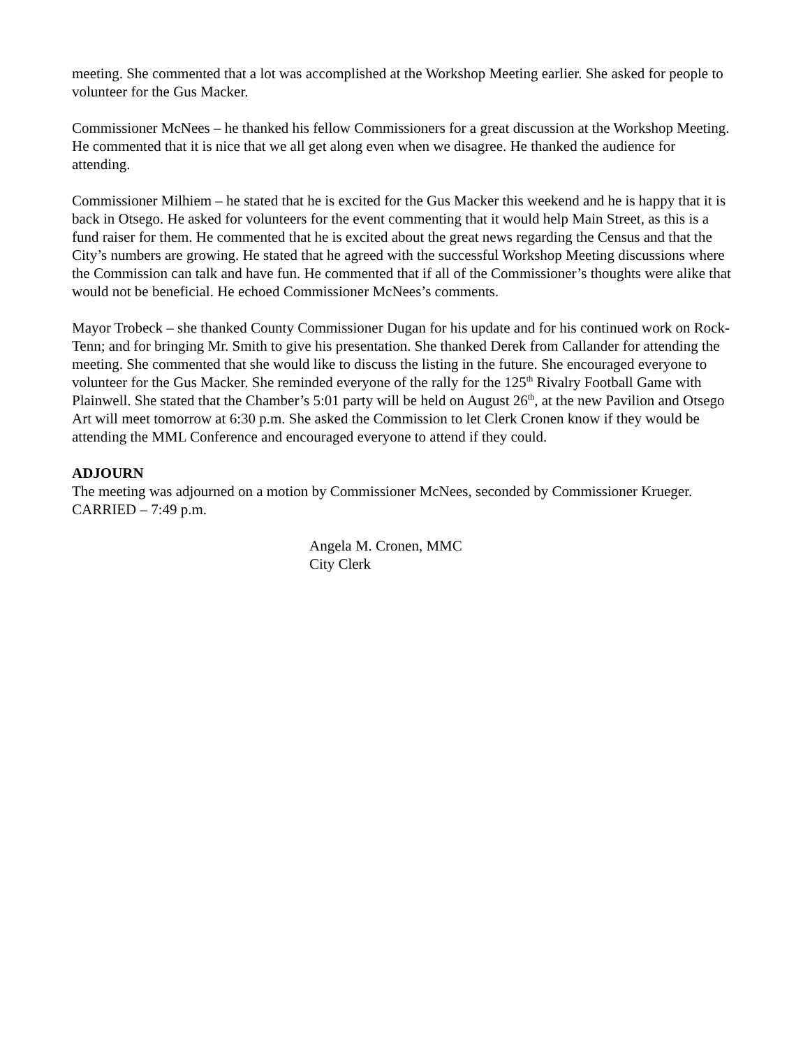meeting. She commented that a lot was accomplished at the Workshop Meeting earlier. She asked for people to volunteer for the Gus Macker.
Commissioner McNees – he thanked his fellow Commissioners for a great discussion at the Workshop Meeting. He commented that it is nice that we all get along even when we disagree. He thanked the audience for attending.
Commissioner Milhiem – he stated that he is excited for the Gus Macker this weekend and he is happy that it is back in Otsego. He asked for volunteers for the event commenting that it would help Main Street, as this is a fund raiser for them. He commented that he is excited about the great news regarding the Census and that the City’s numbers are growing. He stated that he agreed with the successful Workshop Meeting discussions where the Commission can talk and have fun. He commented that if all of the Commissioner’s thoughts were alike that would not be beneficial. He echoed Commissioner McNees’s comments.
Mayor Trobeck – she thanked County Commissioner Dugan for his update and for his continued work on Rock-Tenn; and for bringing Mr. Smith to give his presentation. She thanked Derek from Callander for attending the meeting. She commented that she would like to discuss the listing in the future. She encouraged everyone to volunteer for the Gus Macker. She reminded everyone of the rally for the 125<sup>th</sup> Rivalry Football Game with Plainwell. She stated that the Chamber’s 5:01 party will be held on August 26<sup>th</sup>, at the new Pavilion and Otsego Art will meet tomorrow at 6:30 p.m. She asked the Commission to let Clerk Cronen know if they would be attending the MML Conference and encouraged everyone to attend if they could.
ADJOURN
The meeting was adjourned on a motion by Commissioner McNees, seconded by Commissioner Krueger. CARRIED – 7:49 p.m.
Angela M. Cronen, MMC
City Clerk